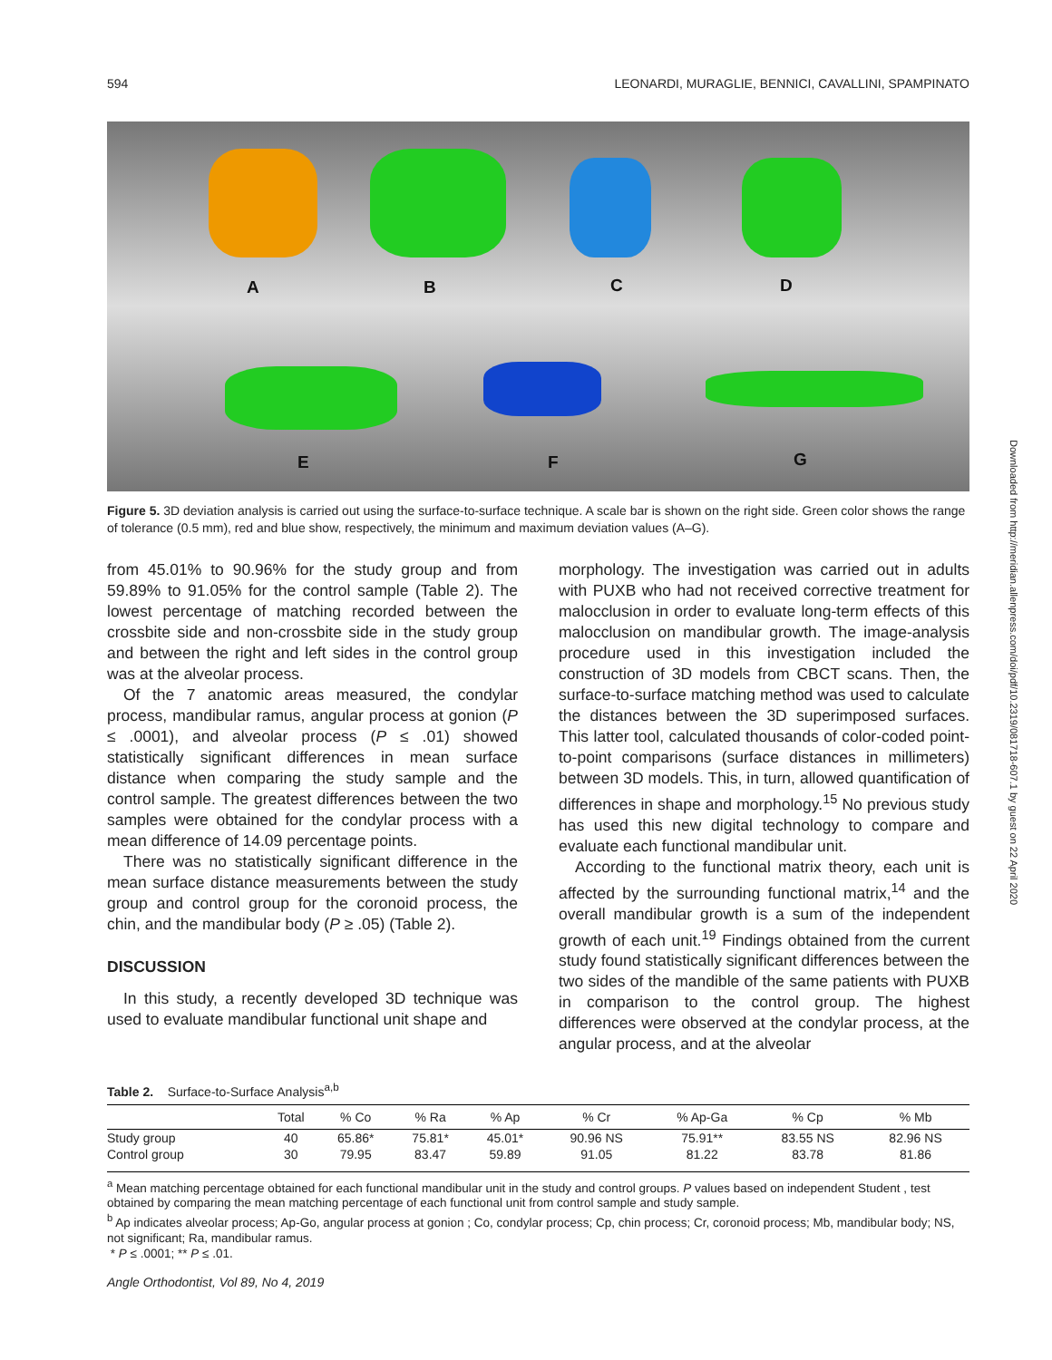594 LEONARDI, MURAGLIE, BENNICI, CAVALLINI, SPAMPINATO
A B C D
E F G
Figure 5. 3D deviation analysis is carried out using the surface-to-surface technique. A scale bar is shown on the right side. Green color shows the range of tolerance (0.5 mm), red and blue show, respectively, the minimum and maximum deviation values (A–G).
from 45.01% to 90.96% for the study group and from 59.89% to 91.05% for the control sample (Table 2). The lowest percentage of matching recorded between the crossbite side and non-crossbite side in the study group and between the right and left sides in the control group was at the alveolar process.
Of the 7 anatomic areas measured, the condylar process, mandibular ramus, angular process at gonion (P ≤ .0001), and alveolar process (P ≤ .01) showed statistically significant differences in mean surface distance when comparing the study sample and the control sample. The greatest differences between the two samples were obtained for the condylar process with a mean difference of 14.09 percentage points.
There was no statistically significant difference in the mean surface distance measurements between the study group and control group for the coronoid process, the chin, and the mandibular body (P ≥ .05) (Table 2).
DISCUSSION
In this study, a recently developed 3D technique was used to evaluate mandibular functional unit shape and
morphology. The investigation was carried out in adults with PUXB who had not received corrective treatment for malocclusion in order to evaluate long-term effects of this malocclusion on mandibular growth. The image-analysis procedure used in this investigation included the construction of 3D models from CBCT scans. Then, the surface-to-surface matching method was used to calculate the distances between the 3D superimposed surfaces. This latter tool, calculated thousands of color-coded point-to-point comparisons (surface distances in millimeters) between 3D models. This, in turn, allowed quantification of differences in shape and morphology.<sup>15</sup> No previous study has used this new digital technology to compare and evaluate each functional mandibular unit.
According to the functional matrix theory, each unit is affected by the surrounding functional matrix,<sup>14</sup> and the overall mandibular growth is a sum of the independent growth of each unit.<sup>19</sup> Findings obtained from the current study found statistically significant differences between the two sides of the mandible of the same patients with PUXB in comparison to the control group. The highest differences were observed at the condylar process, at the angular process, and at the alveolar
Table 2. Surface-to-Surface Analysis<sup>a,b</sup>
| | Total | % Co | % Ra | % Ap | % Cr | % Ap-Ga | % Cp | % Mb |
| --- | --- | --- | --- | --- | --- | --- | --- | --- |
| Study group | 40 | 65.86* | 75.81* | 45.01* | 90.96 NS | 75.91** | 83.55 NS | 82.96 NS |
| Control group | 30 | 79.95 | 83.47 | 59.89 | 91.05 | 81.22 | 83.78 | 81.86 |
<sup>a</sup> Mean matching percentage obtained for each functional mandibular unit in the study and control groups. P values based on independent Student , test obtained by comparing the mean matching percentage of each functional unit from control sample and study sample.
<sup>b</sup> Ap indicates alveolar process; Ap-Go, angular process at gonion ; Co, condylar process; Cp, chin process; Cr, coronoid process; Mb, mandibular body; NS, not significant; Ra, mandibular ramus.
* P ≤ .0001; ** P ≤ .01.
Angle Orthodontist, Vol 89, No 4, 2019
Downloaded from http://meridian.allenpress.com/doi/pdf/10.2319/081718-607.1 by guest on 22 April 2020